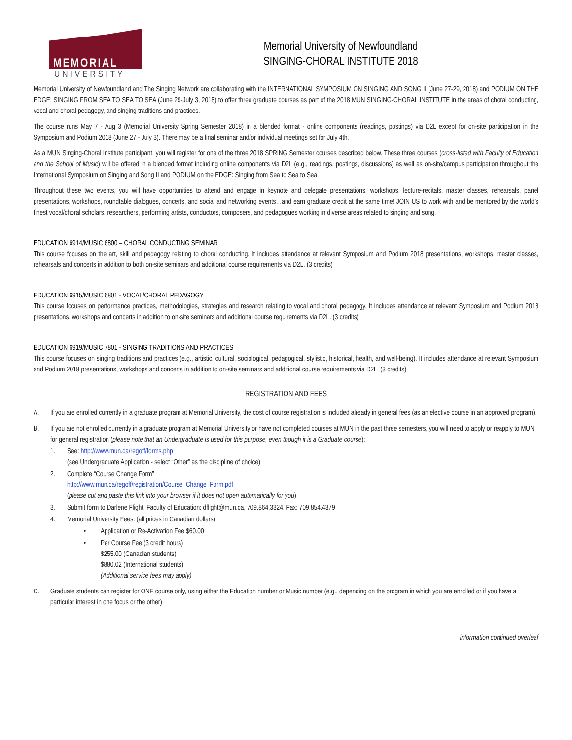MEMORIAL
UNIVERSITY
Memorial University of Newfoundland
SINGING-CHORAL INSTITUTE 2018
Memorial University of Newfoundland and The Singing Network are collaborating with the INTERNATIONAL SYMPOSIUM ON SINGING AND SONG II (June 27-29, 2018) and PODIUM ON THE EDGE: SINGING FROM SEA TO SEA TO SEA (June 29-July 3, 2018) to offer three graduate courses as part of the 2018 MUN SINGING-CHORAL INSTITUTE in the areas of choral conducting, vocal and choral pedagogy, and singing traditions and practices.
The course runs May 7 - Aug 3 (Memorial University Spring Semester 2018) in a blended format - online components (readings, postings) via D2L except for on-site participation in the Symposium and Podium 2018 (June 27 - July 3). There may be a final seminar and/or individual meetings set for July 4th.
As a MUN Singing-Choral Institute participant, you will register for one of the three 2018 SPRING Semester courses described below. These three courses (cross-listed with Faculty of Education and the School of Music) will be offered in a blended format including online components via D2L (e.g., readings, postings, discussions) as well as on-site/campus participation throughout the International Symposium on Singing and Song II and PODIUM on the EDGE: Singing from Sea to Sea to Sea.
Throughout these two events, you will have opportunities to attend and engage in keynote and delegate presentations, workshops, lecture-recitals, master classes, rehearsals, panel presentations, workshops, roundtable dialogues, concerts, and social and networking events…and earn graduate credit at the same time! JOIN US to work with and be mentored by the world’s finest vocal/choral scholars, researchers, performing artists, conductors, composers, and pedagogues working in diverse areas related to singing and song.
EDUCATION 6914/MUSIC 6800 – CHORAL CONDUCTING SEMINAR
This course focuses on the art, skill and pedagogy relating to choral conducting. It includes attendance at relevant Symposium and Podium 2018 presentations, workshops, master classes, rehearsals and concerts in addition to both on-site seminars and additional course requirements via D2L. (3 credits)
EDUCATION 6915/MUSIC 6801 - VOCAL/CHORAL PEDAGOGY
This course focuses on performance practices, methodologies, strategies and research relating to vocal and choral pedagogy. It includes attendance at relevant Symposium and Podium 2018 presentations, workshops and concerts in addition to on-site seminars and additional course requirements via D2L. (3 credits)
EDUCATION 6919/MUSIC 7801 - SINGING TRADITIONS AND PRACTICES
This course focuses on singing traditions and practices (e.g., artistic, cultural, sociological, pedagogical, stylistic, historical, health, and well-being). It includes attendance at relevant Symposium and Podium 2018 presentations, workshops and concerts in addition to on-site seminars and additional course requirements via D2L. (3 credits)
REGISTRATION AND FEES
A. If you are enrolled currently in a graduate program at Memorial University, the cost of course registration is included already in general fees (as an elective course in an approved program).
B. If you are not enrolled currently in a graduate program at Memorial University or have not completed courses at MUN in the past three semesters, you will need to apply or reapply to MUN for general registration (please note that an Undergraduate is used for this purpose, even though it is a Graduate course):
1. See: http://www.mun.ca/regoff/forms.php
(see Undergraduate Application - select “Other” as the discipline of choice)
2. Complete “Course Change Form”
http://www.mun.ca/regoff/registration/Course_Change_Form.pdf
(please cut and paste this link into your browser if it does not open automatically for you)
3. Submit form to Darlene Flight, Faculty of Education: dflight@mun.ca, 709.864.3324, Fax: 709.854.4379
4. Memorial University Fees: (all prices in Canadian dollars)
• Application or Re-Activation Fee $60.00
• Per Course Fee (3 credit hours)
$255.00 (Canadian students)
$880.02 (International students)
(Additional service fees may apply)
C. Graduate students can register for ONE course only, using either the Education number or Music number (e.g., depending on the program in which you are enrolled or if you have a particular interest in one focus or the other).
information continued overleaf